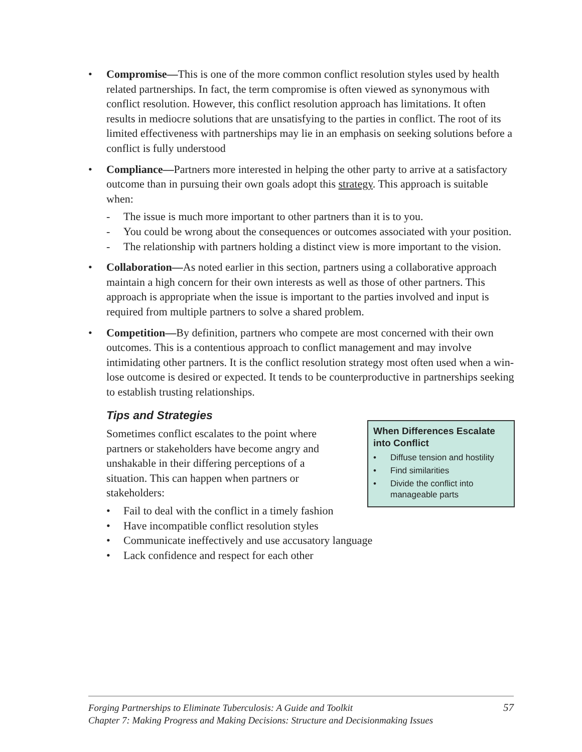• Compromise—This is one of the more common conflict resolution styles used by health related partnerships. In fact, the term compromise is often viewed as synonymous with conflict resolution. However, this conflict resolution approach has limitations. It often results in mediocre solutions that are unsatisfying to the parties in conflict. The root of its limited effectiveness with partnerships may lie in an emphasis on seeking solutions before a conflict is fully understood
• Compliance—Partners more interested in helping the other party to arrive at a satisfactory outcome than in pursuing their own goals adopt this strategy. This approach is suitable when:
- The issue is much more important to other partners than it is to you.
- You could be wrong about the consequences or outcomes associated with your position.
- The relationship with partners holding a distinct view is more important to the vision.
• Collaboration—As noted earlier in this section, partners using a collaborative approach maintain a high concern for their own interests as well as those of other partners. This approach is appropriate when the issue is important to the parties involved and input is required from multiple partners to solve a shared problem.
• Competition—By definition, partners who compete are most concerned with their own outcomes. This is a contentious approach to conflict management and may involve intimidating other partners. It is the conflict resolution strategy most often used when a win-lose outcome is desired or expected. It tends to be counterproductive in partnerships seeking to establish trusting relationships.
Tips and Strategies
When Differences Escalate into Conflict
• Diffuse tension and hostility
• Find similarities
• Divide the conflict into manageable parts
Sometimes conflict escalates to the point where partners or stakeholders have become angry and unshakable in their differing perceptions of a situation. This can happen when partners or stakeholders:
• Fail to deal with the conflict in a timely fashion
• Have incompatible conflict resolution styles
• Communicate ineffectively and use accusatory language
• Lack confidence and respect for each other
57 Forging Partnerships to Eliminate Tuberculosis: A Guide and Toolkit
Chapter 7: Making Progress and Making Decisions: Structure and Decisionmaking Issues